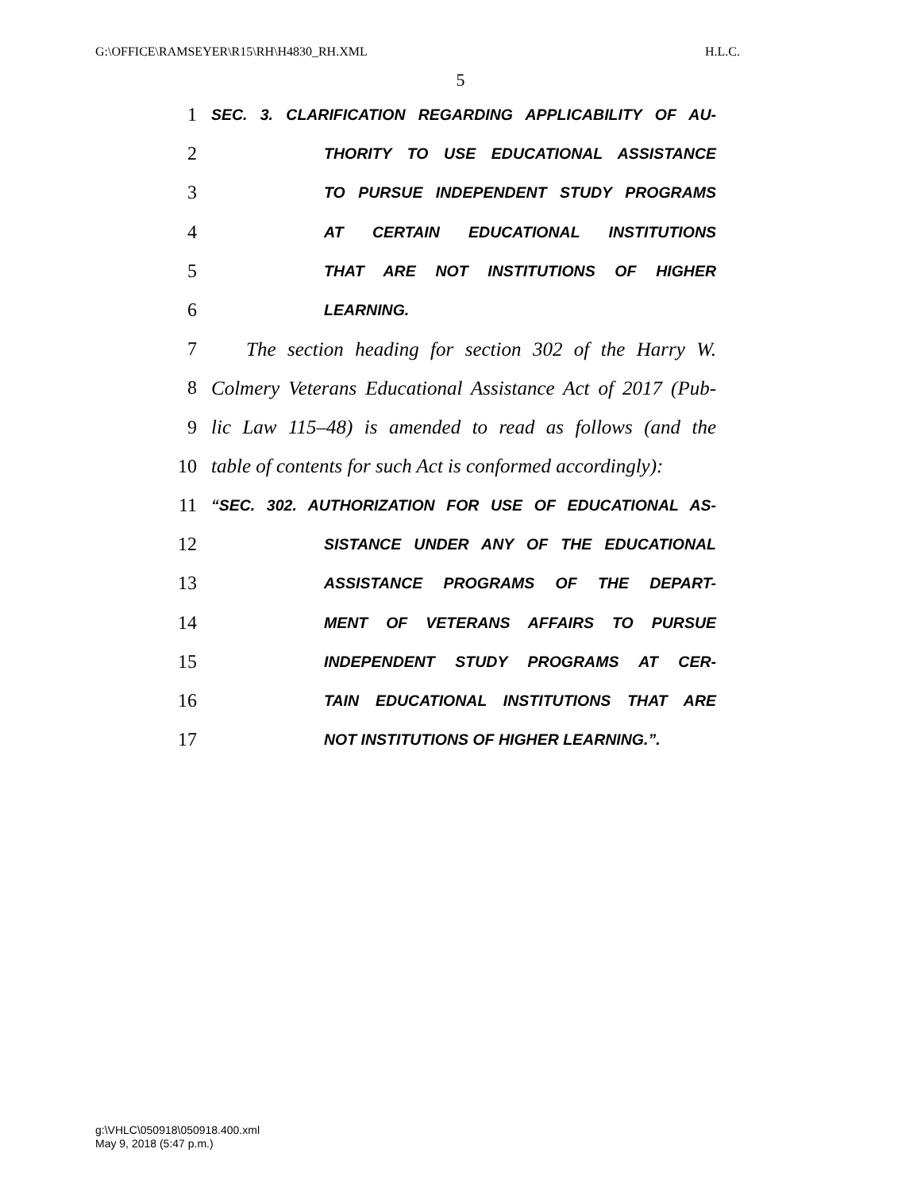G:\OFFICE\RAMSEYER\R15\RH\H4830_RH.XML H.L.C.
5
1 SEC. 3. CLARIFICATION REGARDING APPLICABILITY OF AU-
2 THORITY TO USE EDUCATIONAL ASSISTANCE
3 TO PURSUE INDEPENDENT STUDY PROGRAMS
4 AT CERTAIN EDUCATIONAL INSTITUTIONS
5 THAT ARE NOT INSTITUTIONS OF HIGHER
6 LEARNING.
7 The section heading for section 302 of the Harry W.
8 Colmery Veterans Educational Assistance Act of 2017 (Pub-
9 lic Law 115–48) is amended to read as follows (and the
10 table of contents for such Act is conformed accordingly):
11 “SEC. 302. AUTHORIZATION FOR USE OF EDUCATIONAL AS-
12 SISTANCE UNDER ANY OF THE EDUCATIONAL
13 ASSISTANCE PROGRAMS OF THE DEPART-
14 MENT OF VETERANS AFFAIRS TO PURSUE
15 INDEPENDENT STUDY PROGRAMS AT CER-
16 TAIN EDUCATIONAL INSTITUTIONS THAT ARE
17 NOT INSTITUTIONS OF HIGHER LEARNING.”.
g:\VHLC\050918\050918.400.xml
May 9, 2018 (5:47 p.m.)